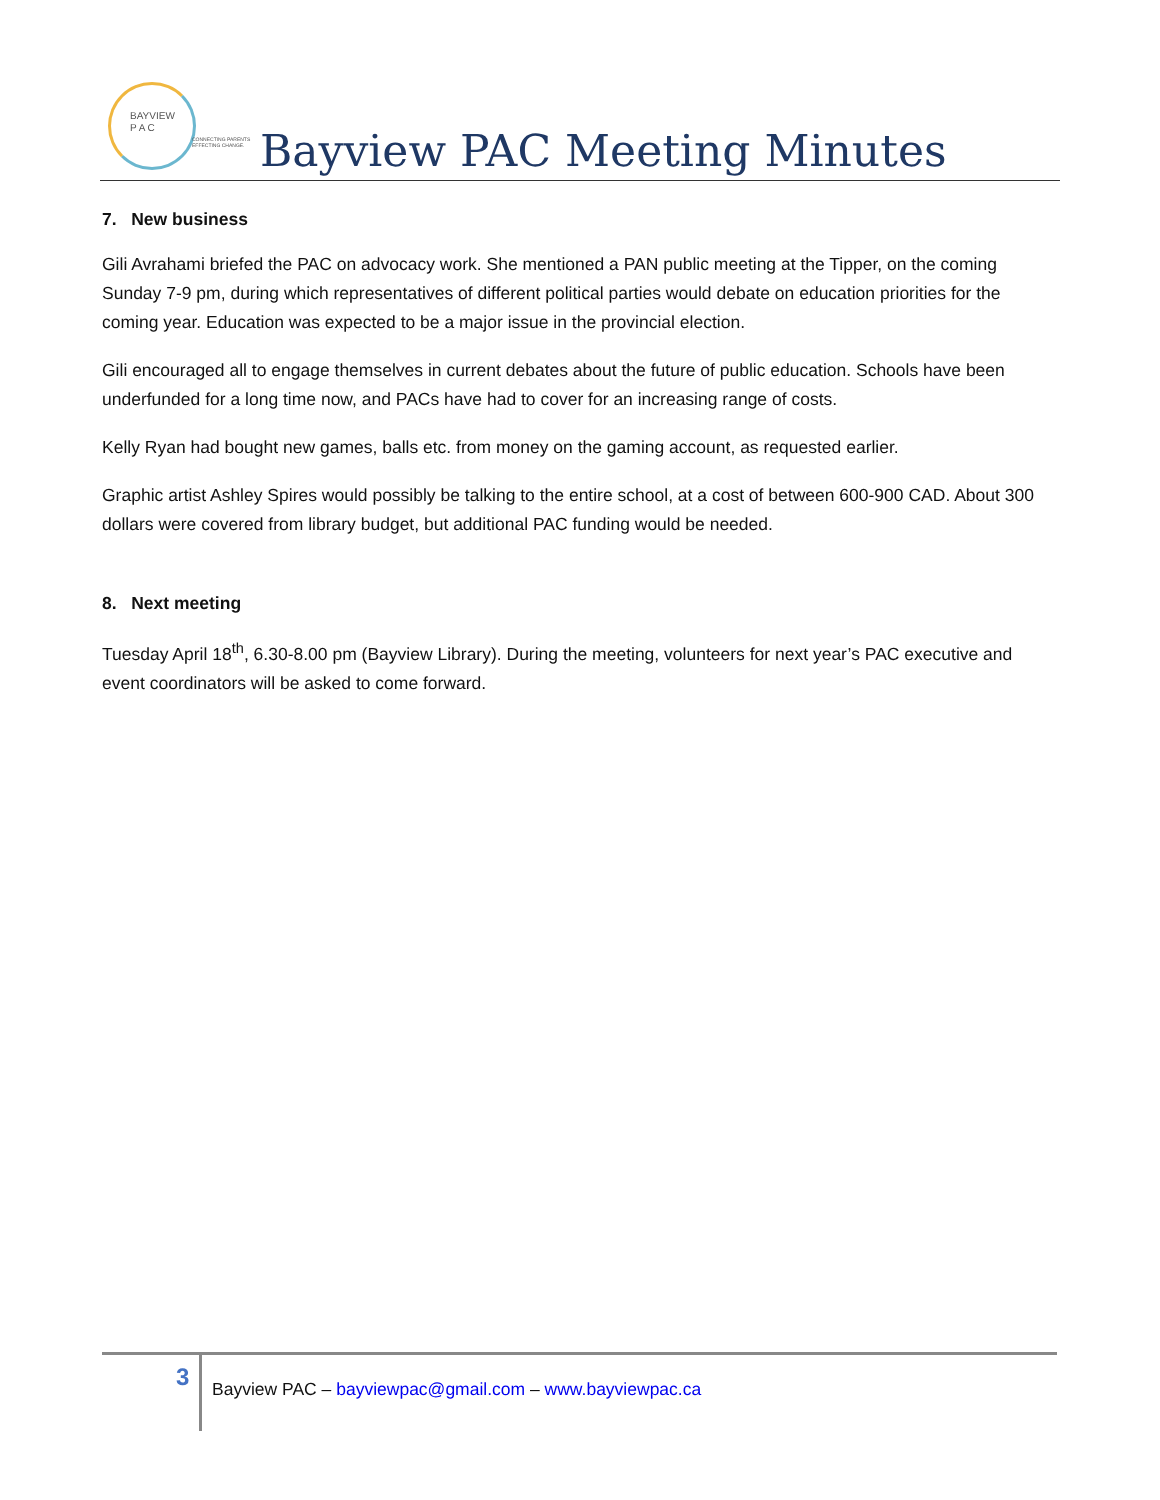BAYVIEW
P A C
CONNECTING PARENTS
EFFECTING CHANGE.
Bayview PAC Meeting Minutes
7. New business
Gili Avrahami briefed the PAC on advocacy work. She mentioned a PAN public meeting at the Tipper, on the coming Sunday 7-9 pm, during which representatives of different political parties would debate on education priorities for the coming year. Education was expected to be a major issue in the provincial election.
Gili encouraged all to engage themselves in current debates about the future of public education. Schools have been underfunded for a long time now, and PACs have had to cover for an increasing range of costs.
Kelly Ryan had bought new games, balls etc. from money on the gaming account, as requested earlier.
Graphic artist Ashley Spires would possibly be talking to the entire school, at a cost of between 600-900 CAD. About 300 dollars were covered from library budget, but additional PAC funding would be needed.
8. Next meeting
Tuesday April 18<sup>th</sup>, 6.30-8.00 pm (Bayview Library). During the meeting, volunteers for next year’s PAC executive and event coordinators will be asked to come forward.
3 Bayview PAC – bayviewpac@gmail.com – www.bayviewpac.ca